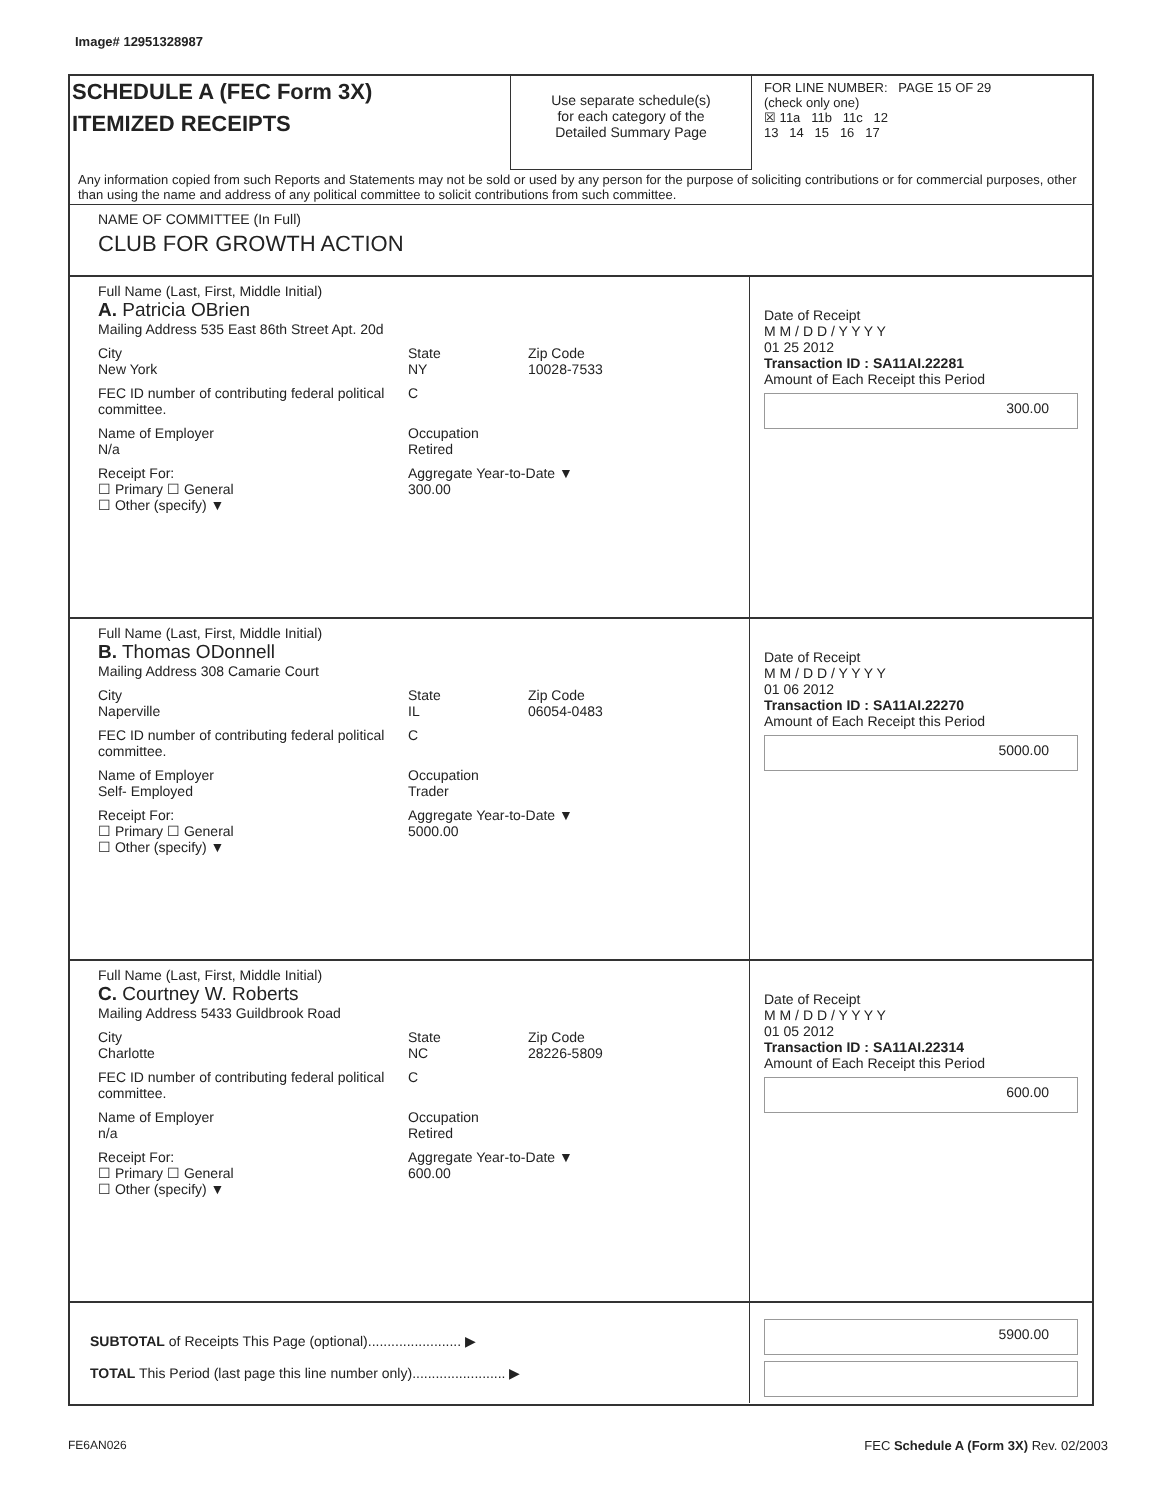Image# 12951328987
SCHEDULE A (FEC Form 3X)
ITEMIZED RECEIPTS
Use separate schedule(s)
for each category of the
Detailed Summary Page
FOR LINE NUMBER: PAGE 15 OF 29
(check only one)
☒ 11a 11b 11c 12
13 14 15 16 17
Any information copied from such Reports and Statements may not be sold or used by any person for the purpose of soliciting contributions or for commercial purposes, other than using the name and address of any political committee to solicit contributions from such committee.
NAME OF COMMITTEE (In Full)
CLUB FOR GROWTH ACTION
Full Name (Last, First, Middle Initial)
A. Patricia OBrien
Mailing Address 535 East 86th Street Apt. 20d
City
New York State
NY Zip Code
10028-7533
FEC ID number of contributing federal political committee. C
Name of Employer
N/a Occupation
Retired
Receipt For:
☐ Primary ☐ General
☐ Other (specify) ▼ Aggregate Year-to-Date ▼
300.00
Date of Receipt
M M / D D / Y Y Y Y
01 25 2012
Transaction ID : SA11AI.22281
Amount of Each Receipt this Period
300.00
Full Name (Last, First, Middle Initial)
B. Thomas ODonnell
Mailing Address 308 Camarie Court
City
Naperville State
IL Zip Code
06054-0483
FEC ID number of contributing federal political committee. C
Name of Employer
Self- Employed Occupation
Trader
Receipt For:
☐ Primary ☐ General
☐ Other (specify) ▼ Aggregate Year-to-Date ▼
5000.00
Date of Receipt
M M / D D / Y Y Y Y
01 06 2012
Transaction ID : SA11AI.22270
Amount of Each Receipt this Period
5000.00
Full Name (Last, First, Middle Initial)
C. Courtney W. Roberts
Mailing Address 5433 Guildbrook Road
City
Charlotte State
NC Zip Code
28226-5809
FEC ID number of contributing federal political committee. C
Name of Employer
n/a Occupation
Retired
Receipt For:
☐ Primary ☐ General
☐ Other (specify) ▼ Aggregate Year-to-Date ▼
600.00
Date of Receipt
M M / D D / Y Y Y Y
01 05 2012
Transaction ID : SA11AI.22314
Amount of Each Receipt this Period
600.00
SUBTOTAL of Receipts This Page (optional)........................ ▶
TOTAL This Period (last page this line number only)........................ ▶
5900.00
FE6AN026
FEC Schedule A (Form 3X) Rev. 02/2003